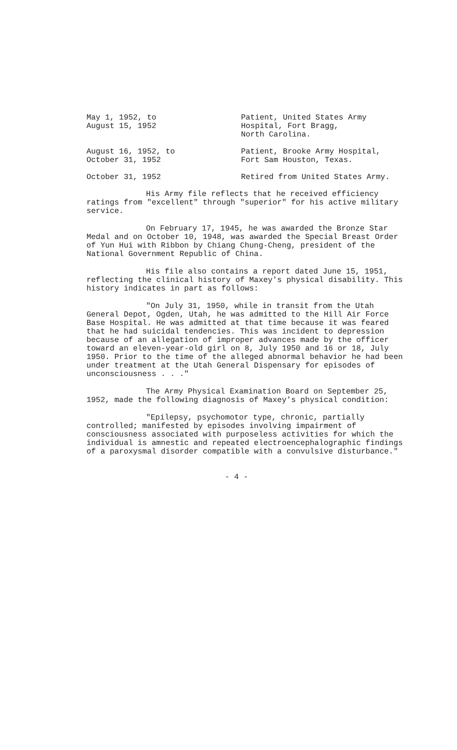May 1, 1952, to
August 15, 1952
Patient, United States Army
Hospital, Fort Bragg,
North Carolina.
August 16, 1952, to
October 31, 1952
Patient, Brooke Army Hospital,
Fort Sam Houston, Texas.
October 31, 1952 Retired from United States Army.
His Army file reflects that he received efficiency ratings from "excellent" through "superior" for his active military service.
On February 17, 1945, he was awarded the Bronze Star Medal and on October 10, 1948, was awarded the Special Breast Order of Yun Hui with Ribbon by Chiang Chung-Cheng, president of the National Government Republic of China.
His file also contains a report dated June 15, 1951, reflecting the clinical history of Maxey's physical disability. This history indicates in part as follows:
"On July 31, 1950, while in transit from the Utah General Depot, Ogden, Utah, he was admitted to the Hill Air Force Base Hospital. He was admitted at that time because it was feared that he had suicidal tendencies. This was incident to depression because of an allegation of improper advances made by the officer toward an eleven-year-old girl on 8, July 1950 and 16 or 18, July 1950. Prior to the time of the alleged abnormal behavior he had been under treatment at the Utah General Dispensary for episodes of unconsciousness . . ."
The Army Physical Examination Board on September 25, 1952, made the following diagnosis of Maxey's physical condition:
"Epilepsy, psychomotor type, chronic, partially controlled; manifested by episodes involving impairment of consciousness associated with purposeless activities for which the individual is amnestic and repeated electroencephalographic findings of a paroxysmal disorder compatible with a convulsive disturbance."
- 4 -